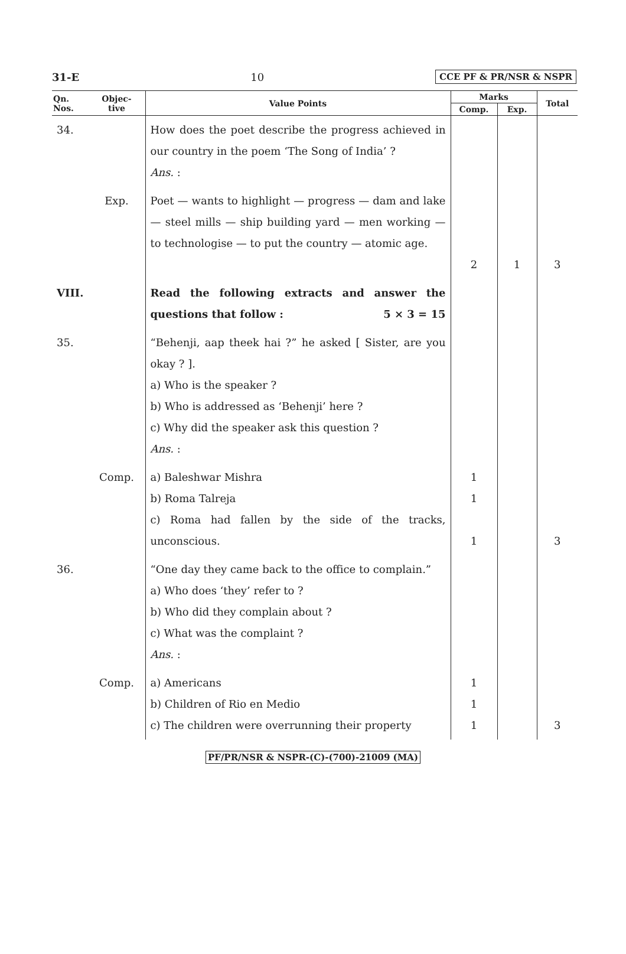31-E 10 CCE PF & PR/NSR & NSPR
| Qn. Nos. | Objec- tive | Value Points | Marks | | Total |
| --- | --- | --- | --- | --- | --- |
| | | | Comp. | Exp. | |
| 34. | | How does the poet describe the progress achieved in our country in the poem ‘The Song of India’ ? Ans. : | | | |
| | Exp. | Poet — wants to highlight — progress — dam and lake — steel mills — ship building yard — men working — to technologise — to put the country — atomic age. | 2 | 1 | 3 |
| VIII. | | Read the following extracts and answer the questions that follow : 5 × 3 = 15 | | | |
| 35. | | “Behenji, aap theek hai ?” he asked [ Sister, are you okay ? ]. a) Who is the speaker ? b) Who is addressed as ‘Behenji’ here ? c) Why did the speaker ask this question ? Ans. : | | | |
| | Comp. | a) Baleshwar Mishra b) Roma Talreja c) Roma had fallen by the side of the tracks, unconscious. | 1 1 1 | | 3 |
| 36. | | “One day they came back to the office to complain.” a) Who does ‘they’ refer to ? b) Who did they complain about ? c) What was the complaint ? Ans. : | | | |
| | Comp. | a) Americans b) Children of Rio en Medio c) The children were overrunning their property | 1 1 1 | | 3 |
PF/PR/NSR & NSPR-(C)-(700)-21009 (MA)